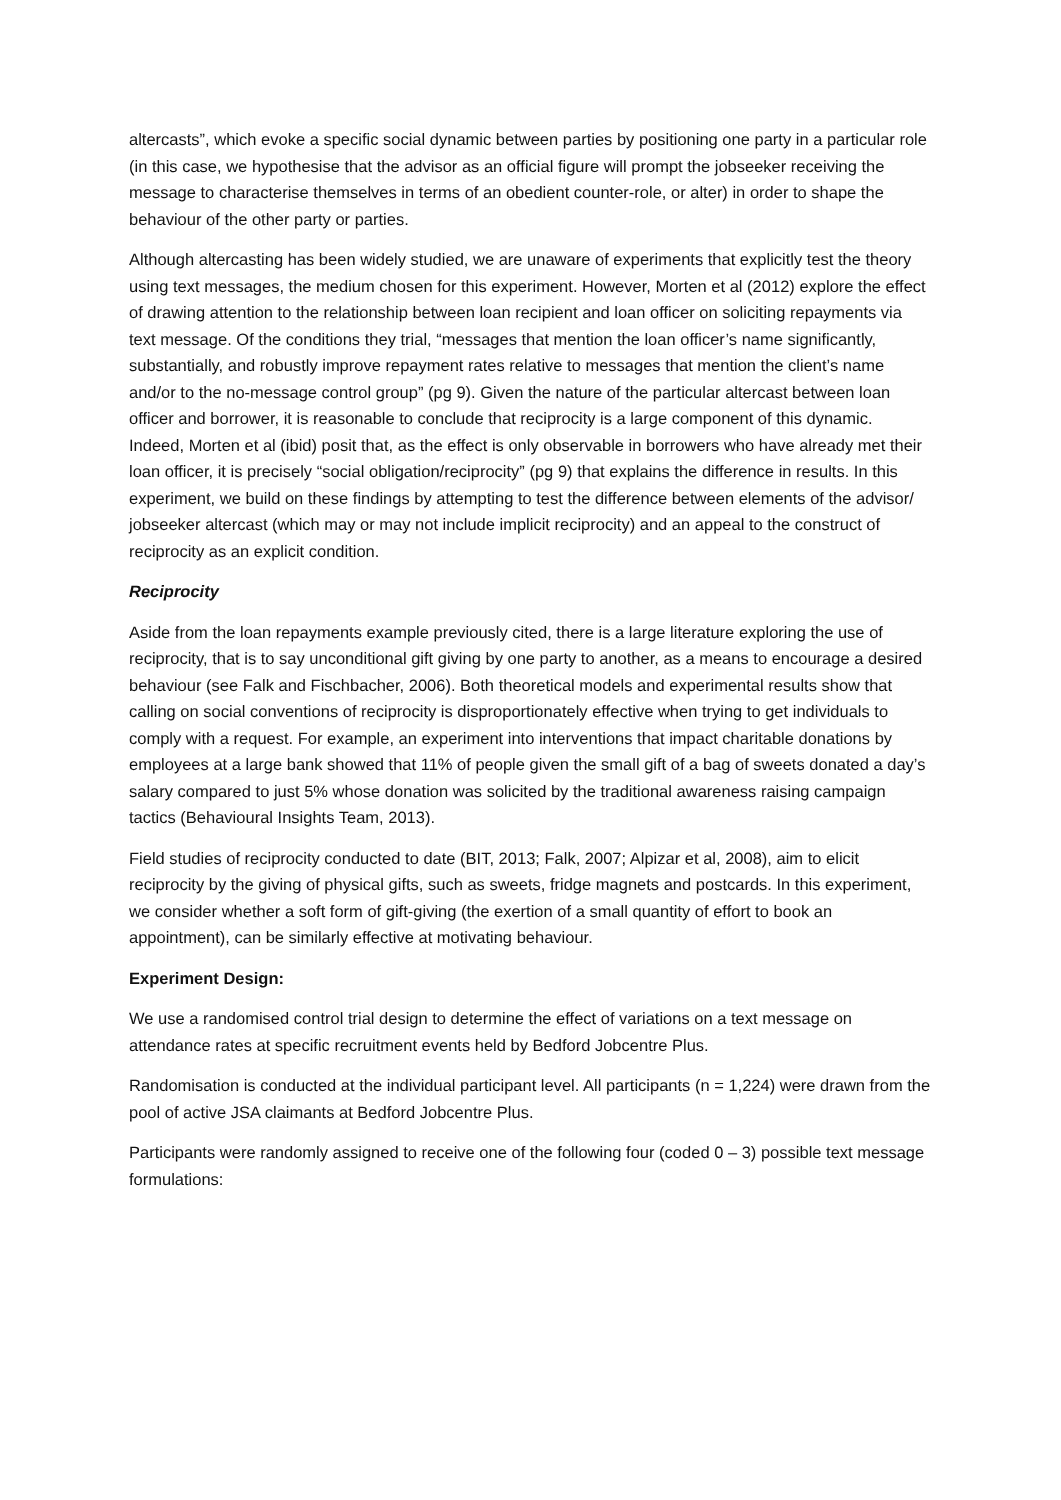altercasts”, which evoke a specific social dynamic between parties by positioning one party in a particular role (in this case, we hypothesise that the advisor as an official figure will prompt the jobseeker receiving the message to characterise themselves in terms of an obedient counter-role, or alter) in order to shape the behaviour of the other party or parties.
Although altercasting has been widely studied, we are unaware of experiments that explicitly test the theory using text messages, the medium chosen for this experiment. However, Morten et al (2012) explore the effect of drawing attention to the relationship between loan recipient and loan officer on soliciting repayments via text message. Of the conditions they trial, “messages that mention the loan officer’s name significantly, substantially, and robustly improve repayment rates relative to messages that mention the client’s name and/or to the no-message control group” (pg 9). Given the nature of the particular altercast between loan officer and borrower, it is reasonable to conclude that reciprocity is a large component of this dynamic. Indeed, Morten et al (ibid) posit that, as the effect is only observable in borrowers who have already met their loan officer, it is precisely “social obligation/reciprocity” (pg 9) that explains the difference in results. In this experiment, we build on these findings by attempting to test the difference between elements of the advisor/ jobseeker altercast (which may or may not include implicit reciprocity) and an appeal to the construct of reciprocity as an explicit condition.
Reciprocity
Aside from the loan repayments example previously cited, there is a large literature exploring the use of reciprocity, that is to say unconditional gift giving by one party to another, as a means to encourage a desired behaviour (see Falk and Fischbacher, 2006). Both theoretical models and experimental results show that calling on social conventions of reciprocity is disproportionately effective when trying to get individuals to comply with a request. For example, an experiment into interventions that impact charitable donations by employees at a large bank showed that 11% of people given the small gift of a bag of sweets donated a day’s salary compared to just 5% whose donation was solicited by the traditional awareness raising campaign tactics (Behavioural Insights Team, 2013).
Field studies of reciprocity conducted to date (BIT, 2013; Falk, 2007; Alpizar et al, 2008), aim to elicit reciprocity by the giving of physical gifts, such as sweets, fridge magnets and postcards. In this experiment, we consider whether a soft form of gift-giving (the exertion of a small quantity of effort to book an appointment), can be similarly effective at motivating behaviour.
Experiment Design:
We use a randomised control trial design to determine the effect of variations on a text message on attendance rates at specific recruitment events held by Bedford Jobcentre Plus.
Randomisation is conducted at the individual participant level. All participants (n = 1,224) were drawn from the pool of active JSA claimants at Bedford Jobcentre Plus.
Participants were randomly assigned to receive one of the following four (coded 0 – 3) possible text message formulations: